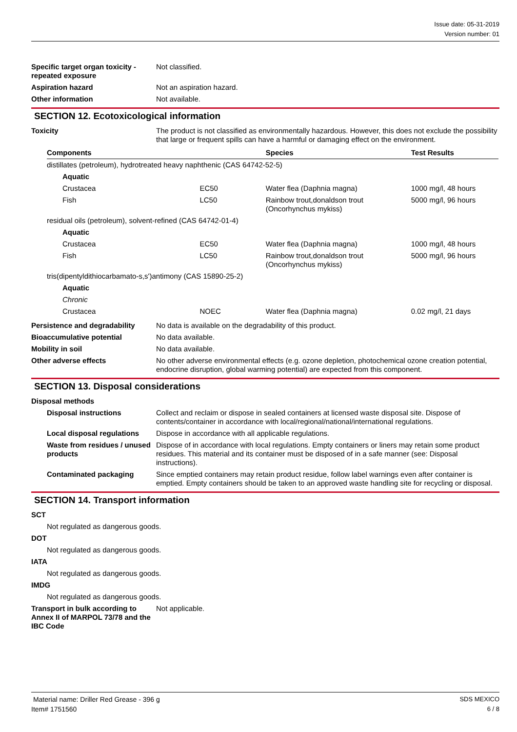Issue date: 05-31-2019
Version number: 01
Specific target organ toxicity - repeated exposure
Not classified.
Aspiration hazard Not an aspiration hazard.
Other information Not available.
SECTION 12. Ecotoxicological information
Toxicity The product is not classified as environmentally hazardous. However, this does not exclude the possibility that large or frequent spills can have a harmful or damaging effect on the environment.
| Components | | Species | Test Results |
| --- | --- | --- | --- |
| distillates (petroleum), hydrotreated heavy naphthenic (CAS 64742-52-5) | | | |
| Aquatic | | | |
| Crustacea | EC50 | Water flea (Daphnia magna) | 1000 mg/l, 48 hours |
| Fish | LC50 | Rainbow trout,donaldson trout (Oncorhynchus mykiss) | 5000 mg/l, 96 hours |
| residual oils (petroleum), solvent-refined (CAS 64742-01-4) | | | |
| Aquatic | | | |
| Crustacea | EC50 | Water flea (Daphnia magna) | 1000 mg/l, 48 hours |
| Fish | LC50 | Rainbow trout,donaldson trout (Oncorhynchus mykiss) | 5000 mg/l, 96 hours |
| tris(dipentyldithiocarbamato-s,s')antimony (CAS 15890-25-2) | | | |
| Aquatic | | | |
| Chronic | | | |
| Crustacea | NOEC | Water flea (Daphnia magna) | 0.02 mg/l, 21 days |
Persistence and degradability
No data is available on the degradability of this product.
Bioaccumulative potential No data available.
Mobility in soil No data available.
Other adverse effects No other adverse environmental effects (e.g. ozone depletion, photochemical ozone creation potential, endocrine disruption, global warming potential) are expected from this component.
SECTION 13. Disposal considerations
Disposal methods
Disposal instructions Collect and reclaim or dispose in sealed containers at licensed waste disposal site. Dispose of contents/container in accordance with local/regional/national/international regulations.
Local disposal regulations
Dispose in accordance with all applicable regulations.
Waste from residues / unused products
Dispose of in accordance with local regulations. Empty containers or liners may retain some product residues. This material and its container must be disposed of in a safe manner (see: Disposal instructions).
Contaminated packaging Since emptied containers may retain product residue, follow label warnings even after container is emptied. Empty containers should be taken to an approved waste handling site for recycling or disposal.
SECTION 14. Transport information
SCT
Not regulated as dangerous goods.
DOT
Not regulated as dangerous goods.
IATA
Not regulated as dangerous goods.
IMDG
Not regulated as dangerous goods.
Transport in bulk according to Annex II of MARPOL 73/78 and the IBC Code
Not applicable.
Material name: Driller Red Grease - 396 g
Item# 1751560
SDS MEXICO
6 / 8